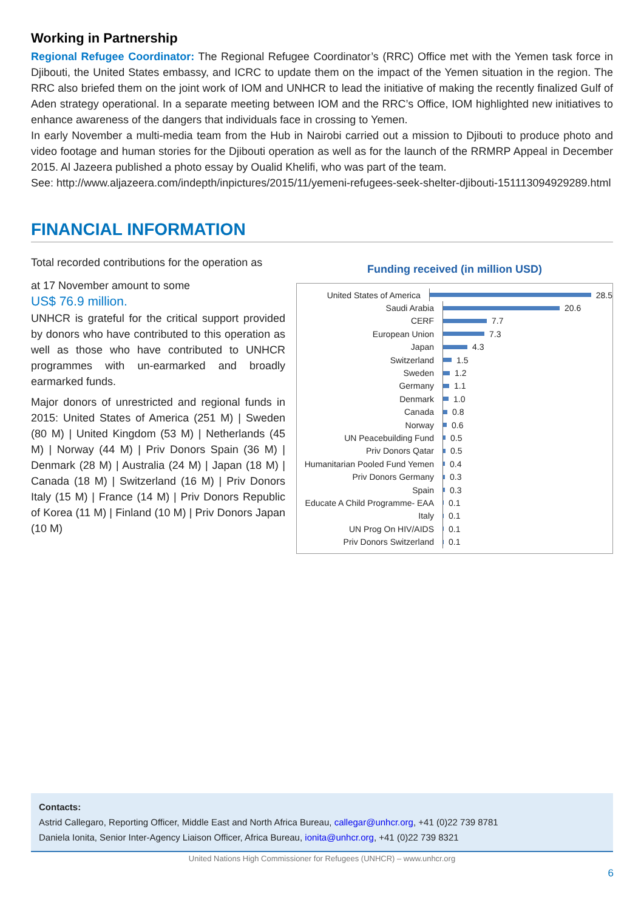Working in Partnership
Regional Refugee Coordinator: The Regional Refugee Coordinator’s (RRC) Office met with the Yemen task force in Djibouti, the United States embassy, and ICRC to update them on the impact of the Yemen situation in the region. The RRC also briefed them on the joint work of IOM and UNHCR to lead the initiative of making the recently finalized Gulf of Aden strategy operational. In a separate meeting between IOM and the RRC’s Office, IOM highlighted new initiatives to enhance awareness of the dangers that individuals face in crossing to Yemen.
In early November a multi-media team from the Hub in Nairobi carried out a mission to Djibouti to produce photo and video footage and human stories for the Djibouti operation as well as for the launch of the RRMRP Appeal in December 2015. Al Jazeera published a photo essay by Oualid Khelifi, who was part of the team.
See: http://www.aljazeera.com/indepth/inpictures/2015/11/yemeni-refugees-seek-shelter-djibouti-151113094929289.html
FINANCIAL INFORMATION
Total recorded contributions for the operation as
at 17 November amount to some
US$ 76.9 million.
UNHCR is grateful for the critical support provided by donors who have contributed to this operation as well as those who have contributed to UNHCR programmes with un-earmarked and broadly earmarked funds.
Major donors of unrestricted and regional funds in 2015: United States of America (251 M) | Sweden (80 M) | United Kingdom (53 M) | Netherlands (45 M) | Norway (44 M) | Priv Donors Spain (36 M) | Denmark (28 M) | Australia (24 M) | Japan (18 M) | Canada (18 M) | Switzerland (16 M) | Priv Donors Italy (15 M) | France (14 M) | Priv Donors Republic of Korea (11 M) | Finland (10 M) | Priv Donors Japan (10 M)
Funding received (in million USD)
United States of America 28.5
Saudi Arabia 20.6
CERF 7.7
European Union 7.3
Japan 4.3
Switzerland 1.5
Sweden 1.2
Germany 1.1
Denmark 1.0
Canada 0.8
Norway 0.6
UN Peacebuilding Fund 0.5
Priv Donors Qatar 0.5
Humanitarian Pooled Fund Yemen 0.4
Priv Donors Germany 0.3
Spain 0.3
Educate A Child Programme- EAA 0.1
Italy 0.1
UN Prog On HIV/AIDS 0.1
Priv Donors Switzerland 0.1
Contacts:
Astrid Callegaro, Reporting Officer, Middle East and North Africa Bureau, callegar@unhcr.org, +41 (0)22 739 8781
Daniela Ionita, Senior Inter-Agency Liaison Officer, Africa Bureau, ionita@unhcr.org, +41 (0)22 739 8321
United Nations High Commissioner for Refugees (UNHCR) – www.unhcr.org
6